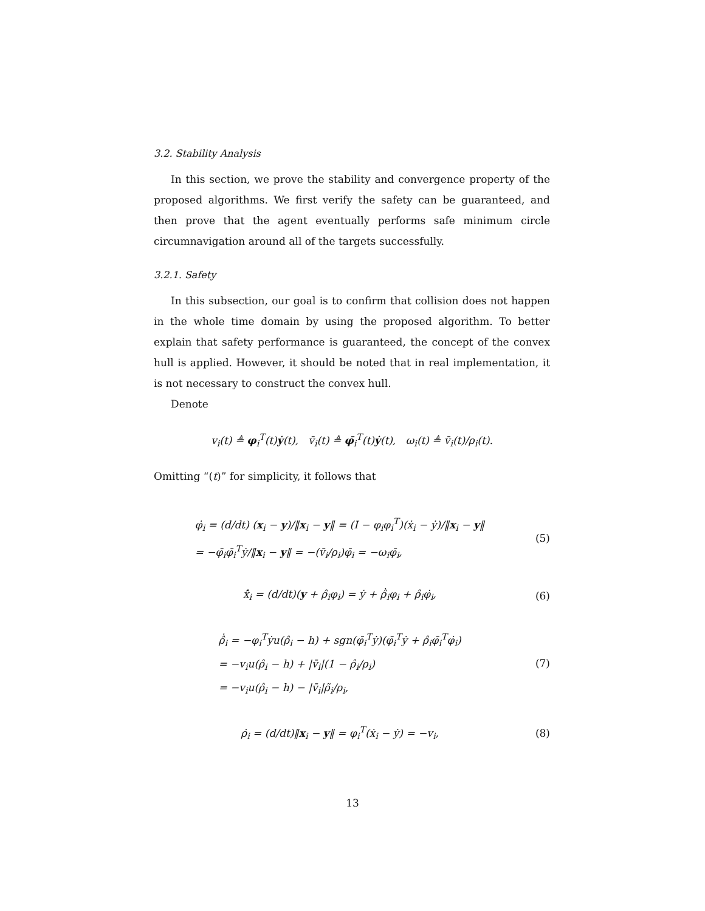3.2. Stability Analysis
In this section, we prove the stability and convergence property of the proposed algorithms. We first verify the safety can be guaranteed, and then prove that the agent eventually performs safe minimum circle circumnavigation around all of the targets successfully.
3.2.1. Safety
In this subsection, our goal is to confirm that collision does not happen in the whole time domain by using the proposed algorithm. To better explain that safety performance is guaranteed, the concept of the convex hull is applied. However, it should be noted that in real implementation, it is not necessary to construct the convex hull.
Denote
v<sub>i</sub>(t) ≜ φ<sub>i</sub><sup>T</sup>(t)ẏ(t), v̄<sub>i</sub>(t) ≜ φ̄<sub>i</sub><sup>T</sup>(t)ẏ(t), ω<sub>i</sub>(t) ≜ v̄<sub>i</sub>(t)/ρ<sub>i</sub>(t).
Omitting “(t)” for simplicity, it follows that
φ̇<sub>i</sub> = (d/dt) (x<sub>i</sub> − y)/‖x<sub>i</sub> − y‖ = (I − φ<sub>i</sub>φ<sub>i</sub><sup>T</sup>)(ẋ<sub>i</sub> − ẏ)/‖x<sub>i</sub> − y‖
= −φ̄<sub>i</sub>φ̄<sub>i</sub><sup>T</sup>ẏ/‖x<sub>i</sub> − y‖ = −(v̄<sub>i</sub>/ρ<sub>i</sub>)φ̄<sub>i</sub> = −ω<sub>i</sub>φ̄<sub>i</sub>, (5)
x̂̇<sub>i</sub> = (d/dt)(y + ρ̂<sub>i</sub>φ<sub>i</sub>) = ẏ + ρ̂̇<sub>i</sub>φ<sub>i</sub> + ρ̂<sub>i</sub>φ̇<sub>i</sub>, (6)
ρ̂̇<sub>i</sub> = −φ<sub>i</sub><sup>T</sup>ẏu(ρ̂<sub>i</sub> − h) + sgn(φ̄<sub>i</sub><sup>T</sup>ẏ)(φ̄<sub>i</sub><sup>T</sup>ẏ + ρ̂<sub>i</sub>φ̄<sub>i</sub><sup>T</sup>φ̇<sub>i</sub>)
= −v<sub>i</sub>u(ρ̂<sub>i</sub> − h) + |v̄<sub>i</sub>|(1 − ρ̂<sub>i</sub>/ρ<sub>i</sub>)
= −v<sub>i</sub>u(ρ̂<sub>i</sub> − h) − |v̄<sub>i</sub>|ρ̃<sub>i</sub>/ρ<sub>i</sub>, (7)
ρ̇<sub>i</sub> = (d/dt)‖x<sub>i</sub> − y‖ = φ<sub>i</sub><sup>T</sup>(ẋ<sub>i</sub> − ẏ) = −v<sub>i</sub>, (8)
13